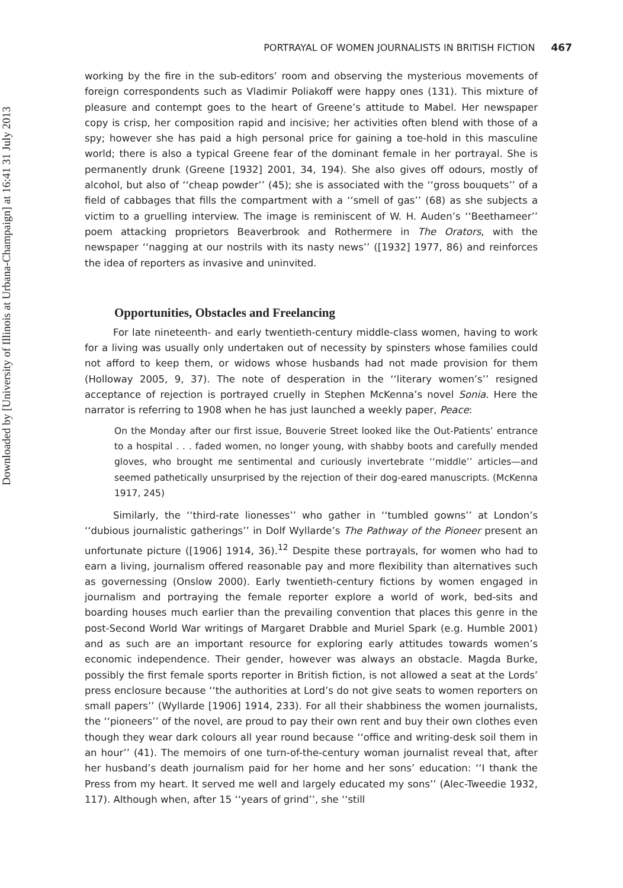Downloaded by [University of Illinois at Urbana-Champaign] at 16:41 31 July 2013
PORTRAYAL OF WOMEN JOURNALISTS IN BRITISH FICTION 467
working by the fire in the sub-editors’ room and observing the mysterious movements of foreign correspondents such as Vladimir Poliakoff were happy ones (131). This mixture of pleasure and contempt goes to the heart of Greene’s attitude to Mabel. Her newspaper copy is crisp, her composition rapid and incisive; her activities often blend with those of a spy; however she has paid a high personal price for gaining a toe-hold in this masculine world; there is also a typical Greene fear of the dominant female in her portrayal. She is permanently drunk (Greene [1932] 2001, 34, 194). She also gives off odours, mostly of alcohol, but also of ‘‘cheap powder’’ (45); she is associated with the ‘‘gross bouquets’’ of a field of cabbages that fills the compartment with a ‘‘smell of gas’’ (68) as she subjects a victim to a gruelling interview. The image is reminiscent of W. H. Auden’s ‘‘Beethameer’’ poem attacking proprietors Beaverbrook and Rothermere in The Orators, with the newspaper ‘‘nagging at our nostrils with its nasty news’’ ([1932] 1977, 86) and reinforces the idea of reporters as invasive and uninvited.
Opportunities, Obstacles and Freelancing
For late nineteenth- and early twentieth-century middle-class women, having to work for a living was usually only undertaken out of necessity by spinsters whose families could not afford to keep them, or widows whose husbands had not made provision for them (Holloway 2005, 9, 37). The note of desperation in the ‘‘literary women’s’’ resigned acceptance of rejection is portrayed cruelly in Stephen McKenna’s novel Sonia. Here the narrator is referring to 1908 when he has just launched a weekly paper, Peace:
On the Monday after our first issue, Bouverie Street looked like the Out-Patients’ entrance to a hospital . . . faded women, no longer young, with shabby boots and carefully mended gloves, who brought me sentimental and curiously invertebrate ‘‘middle’’ articles—and seemed pathetically unsurprised by the rejection of their dog-eared manuscripts. (McKenna 1917, 245)
Similarly, the ‘‘third-rate lionesses’’ who gather in ‘‘tumbled gowns’’ at London’s ‘‘dubious journalistic gatherings’’ in Dolf Wyllarde’s The Pathway of the Pioneer present an unfortunate picture ([1906] 1914, 36).<sup>12</sup> Despite these portrayals, for women who had to earn a living, journalism offered reasonable pay and more flexibility than alternatives such as governessing (Onslow 2000). Early twentieth-century fictions by women engaged in journalism and portraying the female reporter explore a world of work, bed-sits and boarding houses much earlier than the prevailing convention that places this genre in the post-Second World War writings of Margaret Drabble and Muriel Spark (e.g. Humble 2001) and as such are an important resource for exploring early attitudes towards women’s economic independence. Their gender, however was always an obstacle. Magda Burke, possibly the first female sports reporter in British fiction, is not allowed a seat at the Lords’ press enclosure because ‘‘the authorities at Lord’s do not give seats to women reporters on small papers’’ (Wyllarde [1906] 1914, 233). For all their shabbiness the women journalists, the ‘‘pioneers’’ of the novel, are proud to pay their own rent and buy their own clothes even though they wear dark colours all year round because ‘‘office and writing-desk soil them in an hour’’ (41). The memoirs of one turn-of-the-century woman journalist reveal that, after her husband’s death journalism paid for her home and her sons’ education: ‘‘I thank the Press from my heart. It served me well and largely educated my sons’’ (Alec-Tweedie 1932, 117). Although when, after 15 ‘‘years of grind’’, she ‘‘still